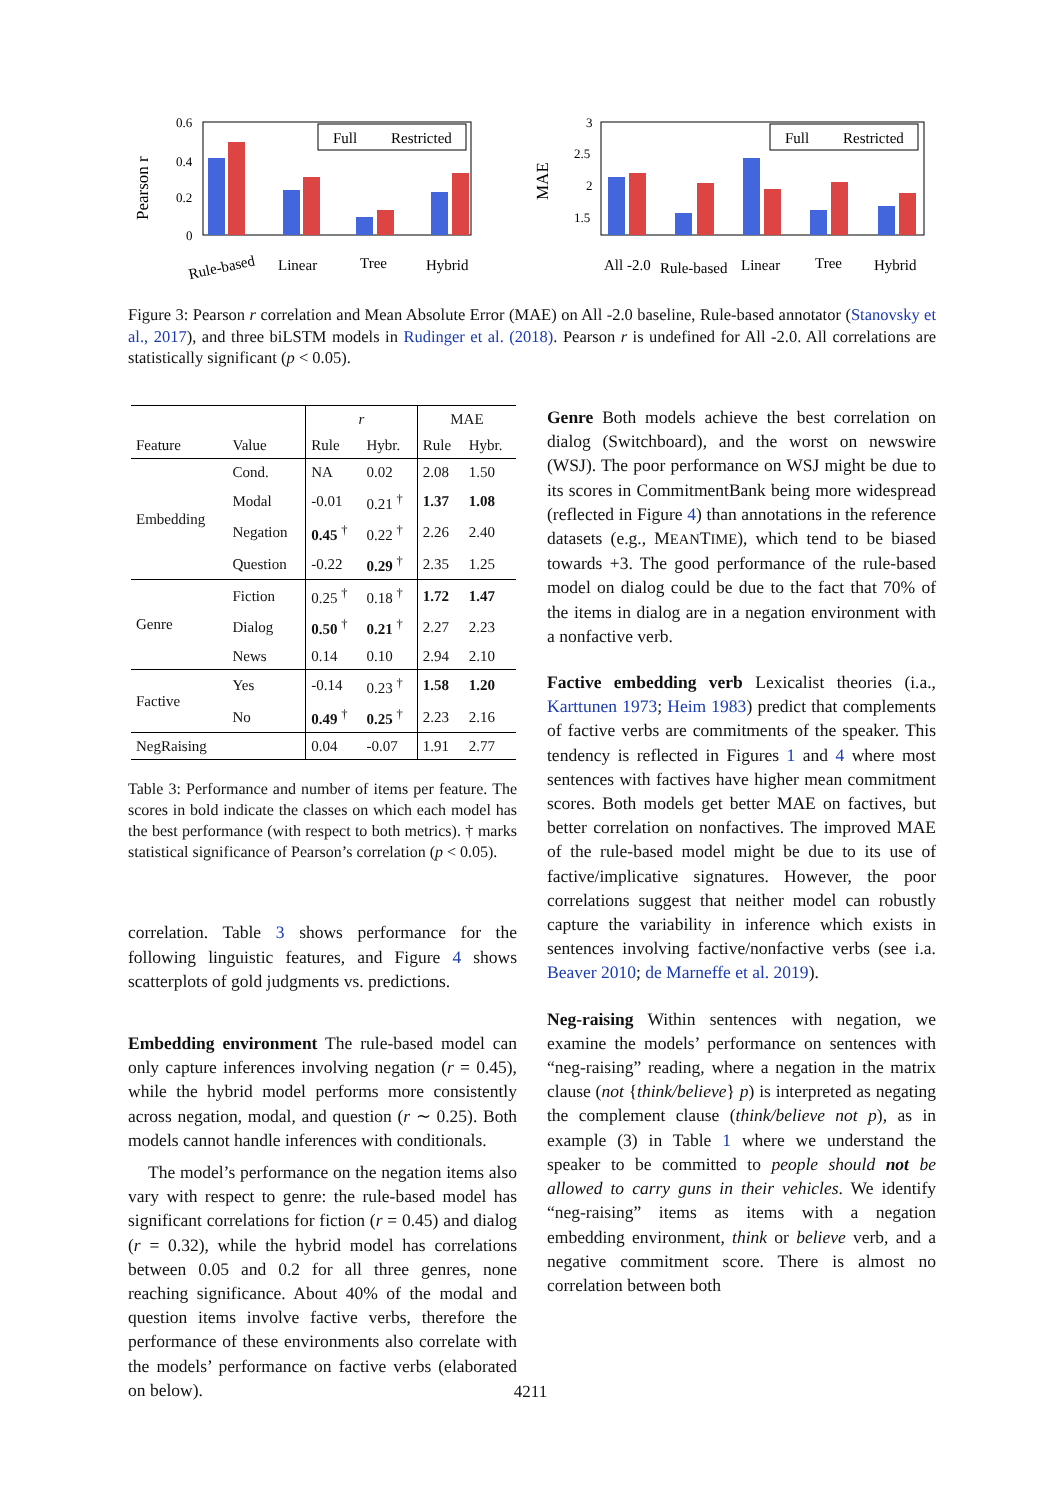Pearson r
0.6
0.4
0.2
0
Full
Restricted
Rule-based
Linear
Tree
Hybrid
MAE
3
2.5
2
1.5
Full
Restricted
All -2.0
Rule-based
Linear
Tree
Hybrid
Figure 3: Pearson r correlation and Mean Absolute Error (MAE) on All -2.0 baseline, Rule-based annotator (Stanovsky et al., 2017), and three biLSTM models in Rudinger et al. (2018). Pearson r is undefined for All -2.0. All correlations are statistically significant (p < 0.05).
| | | r | | MAE | |
| --- | --- | --- | --- | --- | --- |
| Feature | Value | Rule | Hybr. | Rule | Hybr. |
| Embedding | Cond. | NA | 0.02 | 2.08 | 1.50 |
| | Modal | -0.01 | 0.21 <sup>†</sup> | 1.37 | 1.08 |
| | Negation | 0.45 <sup>†</sup> | 0.22 <sup>†</sup> | 2.26 | 2.40 |
| | Question | -0.22 | 0.29 <sup>†</sup> | 2.35 | 1.25 |
| Genre | Fiction | 0.25 <sup>†</sup> | 0.18 <sup>†</sup> | 1.72 | 1.47 |
| | Dialog | 0.50 <sup>†</sup> | 0.21 <sup>†</sup> | 2.27 | 2.23 |
| | News | 0.14 | 0.10 | 2.94 | 2.10 |
| Factive | Yes | -0.14 | 0.23 <sup>†</sup> | 1.58 | 1.20 |
| | No | 0.49 <sup>†</sup> | 0.25 <sup>†</sup> | 2.23 | 2.16 |
| NegRaising | | 0.04 | -0.07 | 1.91 | 2.77 |
Table 3: Performance and number of items per feature. The scores in bold indicate the classes on which each model has the best performance (with respect to both metrics). † marks statistical significance of Pearson’s correlation (p < 0.05).
correlation. Table 3 shows performance for the following linguistic features, and Figure 4 shows scatterplots of gold judgments vs. predictions.
Embedding environment The rule-based model can only capture inferences involving negation (r = 0.45), while the hybrid model performs more consistently across negation, modal, and question (r ∼ 0.25). Both models cannot handle inferences with conditionals.
The model’s performance on the negation items also vary with respect to genre: the rule-based model has significant correlations for fiction (r = 0.45) and dialog (r = 0.32), while the hybrid model has correlations between 0.05 and 0.2 for all three genres, none reaching significance. About 40% of the modal and question items involve factive verbs, therefore the performance of these environments also correlate with the models’ performance on factive verbs (elaborated on below).
Genre Both models achieve the best correlation on dialog (Switchboard), and the worst on newswire (WSJ). The poor performance on WSJ might be due to its scores in CommitmentBank being more widespread (reflected in Figure 4) than annotations in the reference datasets (e.g., MEANTIME), which tend to be biased towards +3. The good performance of the rule-based model on dialog could be due to the fact that 70% of the items in dialog are in a negation environment with a nonfactive verb.
Factive embedding verb Lexicalist theories (i.a., Karttunen 1973; Heim 1983) predict that complements of factive verbs are commitments of the speaker. This tendency is reflected in Figures 1 and 4 where most sentences with factives have higher mean commitment scores. Both models get better MAE on factives, but better correlation on nonfactives. The improved MAE of the rule-based model might be due to its use of factive/implicative signatures. However, the poor correlations suggest that neither model can robustly capture the variability in inference which exists in sentences involving factive/nonfactive verbs (see i.a. Beaver 2010; de Marneffe et al. 2019).
Neg-raising Within sentences with negation, we examine the models’ performance on sentences with “neg-raising” reading, where a negation in the matrix clause (not {think/believe} p) is interpreted as negating the complement clause (think/believe not p), as in example (3) in Table 1 where we understand the speaker to be committed to people should not be allowed to carry guns in their vehicles. We identify “neg-raising” items as items with a negation embedding environment, think or believe verb, and a negative commitment score. There is almost no correlation between both
4211